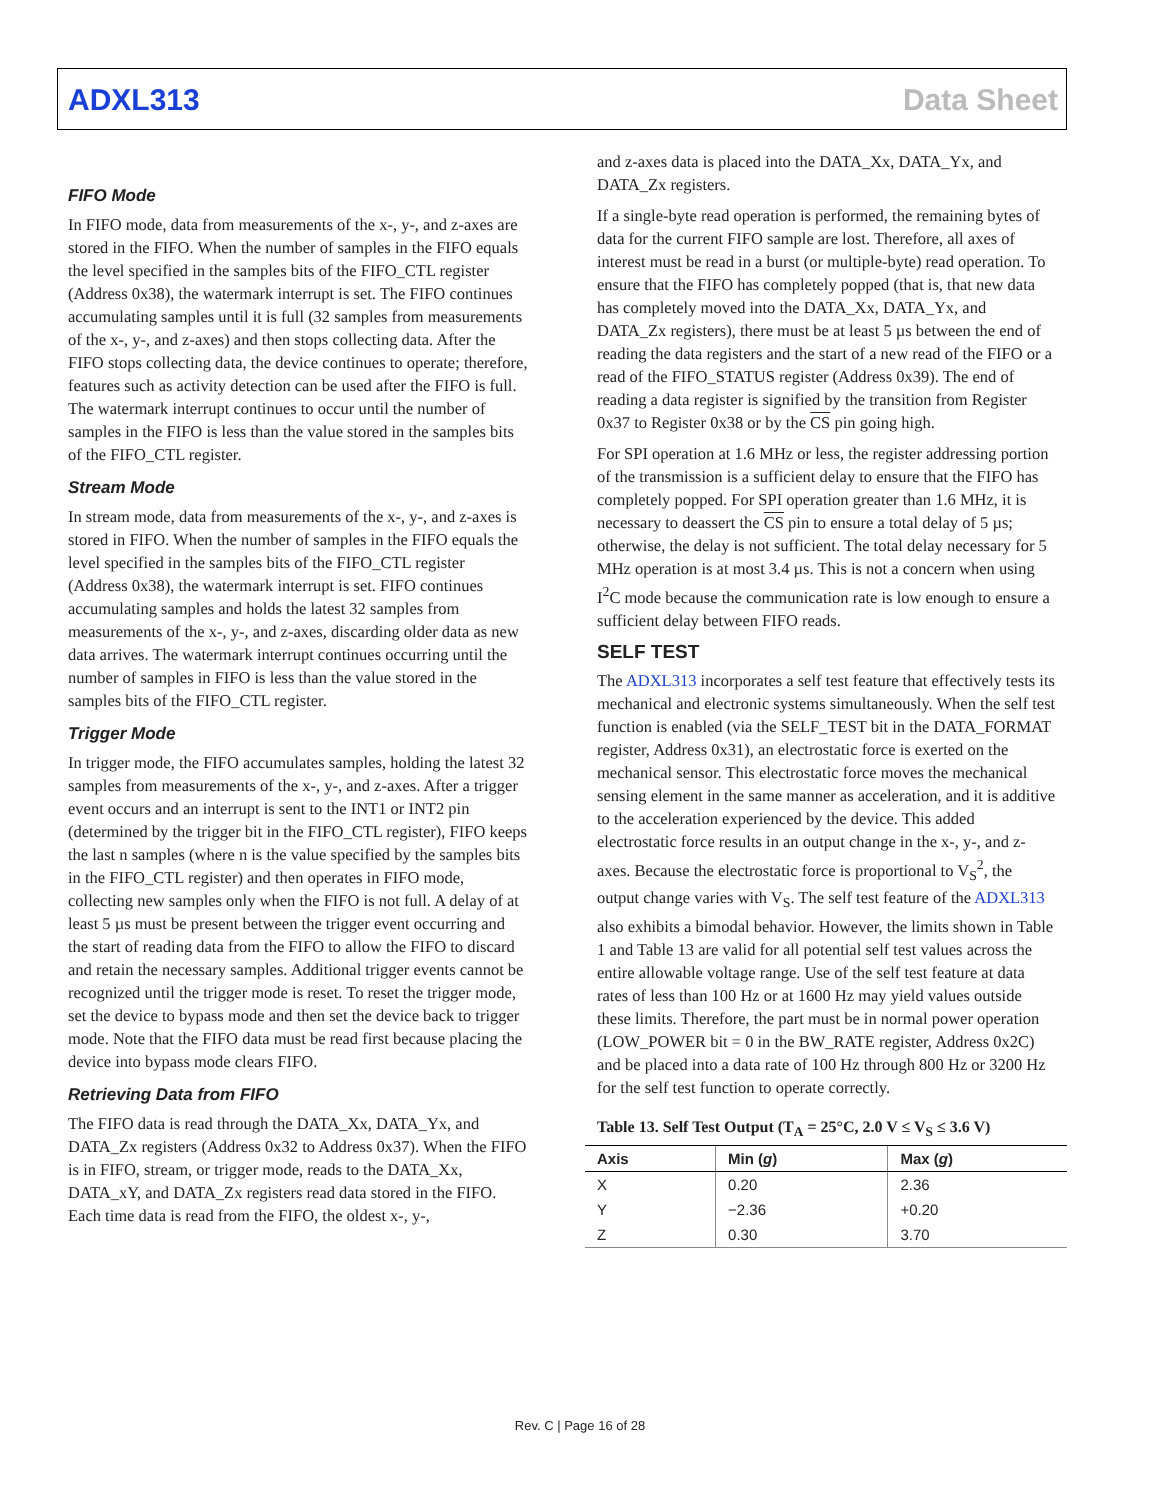ADXL313 Data Sheet
FIFO Mode
In FIFO mode, data from measurements of the x-, y-, and z-axes are stored in the FIFO. When the number of samples in the FIFO equals the level specified in the samples bits of the FIFO_CTL register (Address 0x38), the watermark interrupt is set. The FIFO continues accumulating samples until it is full (32 samples from measurements of the x-, y-, and z-axes) and then stops collecting data. After the FIFO stops collecting data, the device continues to operate; therefore, features such as activity detection can be used after the FIFO is full. The watermark interrupt continues to occur until the number of samples in the FIFO is less than the value stored in the samples bits of the FIFO_CTL register.
Stream Mode
In stream mode, data from measurements of the x-, y-, and z-axes is stored in FIFO. When the number of samples in the FIFO equals the level specified in the samples bits of the FIFO_CTL register (Address 0x38), the watermark interrupt is set. FIFO continues accumulating samples and holds the latest 32 samples from measurements of the x-, y-, and z-axes, discarding older data as new data arrives. The watermark interrupt continues occurring until the number of samples in FIFO is less than the value stored in the samples bits of the FIFO_CTL register.
Trigger Mode
In trigger mode, the FIFO accumulates samples, holding the latest 32 samples from measurements of the x-, y-, and z-axes. After a trigger event occurs and an interrupt is sent to the INT1 or INT2 pin (determined by the trigger bit in the FIFO_CTL register), FIFO keeps the last n samples (where n is the value specified by the samples bits in the FIFO_CTL register) and then operates in FIFO mode, collecting new samples only when the FIFO is not full. A delay of at least 5 µs must be present between the trigger event occurring and the start of reading data from the FIFO to allow the FIFO to discard and retain the necessary samples. Additional trigger events cannot be recognized until the trigger mode is reset. To reset the trigger mode, set the device to bypass mode and then set the device back to trigger mode. Note that the FIFO data must be read first because placing the device into bypass mode clears FIFO.
Retrieving Data from FIFO
The FIFO data is read through the DATA_Xx, DATA_Yx, and DATA_Zx registers (Address 0x32 to Address 0x37). When the FIFO is in FIFO, stream, or trigger mode, reads to the DATA_Xx, DATA_xY, and DATA_Zx registers read data stored in the FIFO. Each time data is read from the FIFO, the oldest x-, y-,
and z-axes data is placed into the DATA_Xx, DATA_Yx, and DATA_Zx registers.
If a single-byte read operation is performed, the remaining bytes of data for the current FIFO sample are lost. Therefore, all axes of interest must be read in a burst (or multiple-byte) read operation. To ensure that the FIFO has completely popped (that is, that new data has completely moved into the DATA_Xx, DATA_Yx, and DATA_Zx registers), there must be at least 5 µs between the end of reading the data registers and the start of a new read of the FIFO or a read of the FIFO_STATUS register (Address 0x39). The end of reading a data register is signified by the transition from Register 0x37 to Register 0x38 or by the CS pin going high.
For SPI operation at 1.6 MHz or less, the register addressing portion of the transmission is a sufficient delay to ensure that the FIFO has completely popped. For SPI operation greater than 1.6 MHz, it is necessary to deassert the CS pin to ensure a total delay of 5 µs; otherwise, the delay is not sufficient. The total delay necessary for 5 MHz operation is at most 3.4 µs. This is not a concern when using I<sup>2</sup>C mode because the communication rate is low enough to ensure a sufficient delay between FIFO reads.
SELF TEST
The ADXL313 incorporates a self test feature that effectively tests its mechanical and electronic systems simultaneously. When the self test function is enabled (via the SELF_TEST bit in the DATA_FORMAT register, Address 0x31), an electrostatic force is exerted on the mechanical sensor. This electrostatic force moves the mechanical sensing element in the same manner as acceleration, and it is additive to the acceleration experienced by the device. This added electrostatic force results in an output change in the x-, y-, and z-axes. Because the electrostatic force is proportional to V<sub>S</sub><sup>2</sup>, the output change varies with V<sub>S</sub>. The self test feature of the ADXL313 also exhibits a bimodal behavior. However, the limits shown in Table 1 and Table 13 are valid for all potential self test values across the entire allowable voltage range. Use of the self test feature at data rates of less than 100 Hz or at 1600 Hz may yield values outside these limits. Therefore, the part must be in normal power operation (LOW_POWER bit = 0 in the BW_RATE register, Address 0x2C) and be placed into a data rate of 100 Hz through 800 Hz or 3200 Hz for the self test function to operate correctly.
Table 13. Self Test Output (T<sub>A</sub> = 25°C, 2.0 V ≤ V<sub>S</sub> ≤ 3.6 V)
| Axis | Min ( g ) | Max ( g ) |
| --- | --- | --- |
| X | 0.20 | 2.36 |
| Y | −2.36 | +0.20 |
| Z | 0.30 | 3.70 |
Rev. C | Page 16 of 28